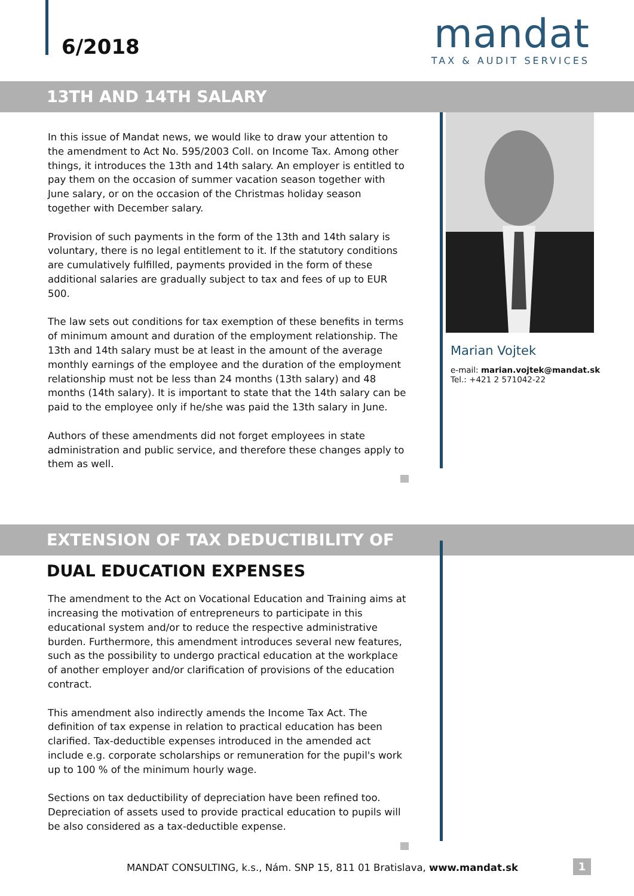6/2018
mandat
TAX & AUDIT SERVICES
13TH AND 14TH SALARY
In this issue of Mandat news, we would like to draw your attention to the amendment to Act No. 595/2003 Coll. on Income Tax. Among other things, it introduces the 13th and 14th salary. An employer is entitled to pay them on the occasion of summer vacation season together with June salary, or on the occasion of the Christmas holiday season together with December salary.
Provision of such payments in the form of the 13th and 14th salary is voluntary, there is no legal entitlement to it. If the statutory conditions are cumulatively fulfilled, payments provided in the form of these additional salaries are gradually subject to tax and fees of up to EUR 500.
The law sets out conditions for tax exemption of these benefits in terms of minimum amount and duration of the employment relationship. The 13th and 14th salary must be at least in the amount of the average monthly earnings of the employee and the duration of the employment relationship must not be less than 24 months (13th salary) and 48 months (14th salary). It is important to state that the 14th salary can be paid to the employee only if he/she was paid the 13th salary in June.
Authors of these amendments did not forget employees in state administration and public service, and therefore these changes apply to them as well.
Marian Vojtek
e-mail: marian.vojtek@mandat.sk
Tel.: +421 2 571042-22
EXTENSION OF TAX DEDUCTIBILITY OF
DUAL EDUCATION EXPENSES
The amendment to the Act on Vocational Education and Training aims at increasing the motivation of entrepreneurs to participate in this educational system and/or to reduce the respective administrative burden. Furthermore, this amendment introduces several new features, such as the possibility to undergo practical education at the workplace of another employer and/or clarification of provisions of the education contract.
This amendment also indirectly amends the Income Tax Act. The definition of tax expense in relation to practical education has been clarified. Tax-deductible expenses introduced in the amended act include e.g. corporate scholarships or remuneration for the pupil's work up to 100 % of the minimum hourly wage.
Sections on tax deductibility of depreciation have been refined too. Depreciation of assets used to provide practical education to pupils will be also considered as a tax-deductible expense.
MANDAT CONSULTING, k.s., Nám. SNP 15, 811 01 Bratislava, www.mandat.sk
1